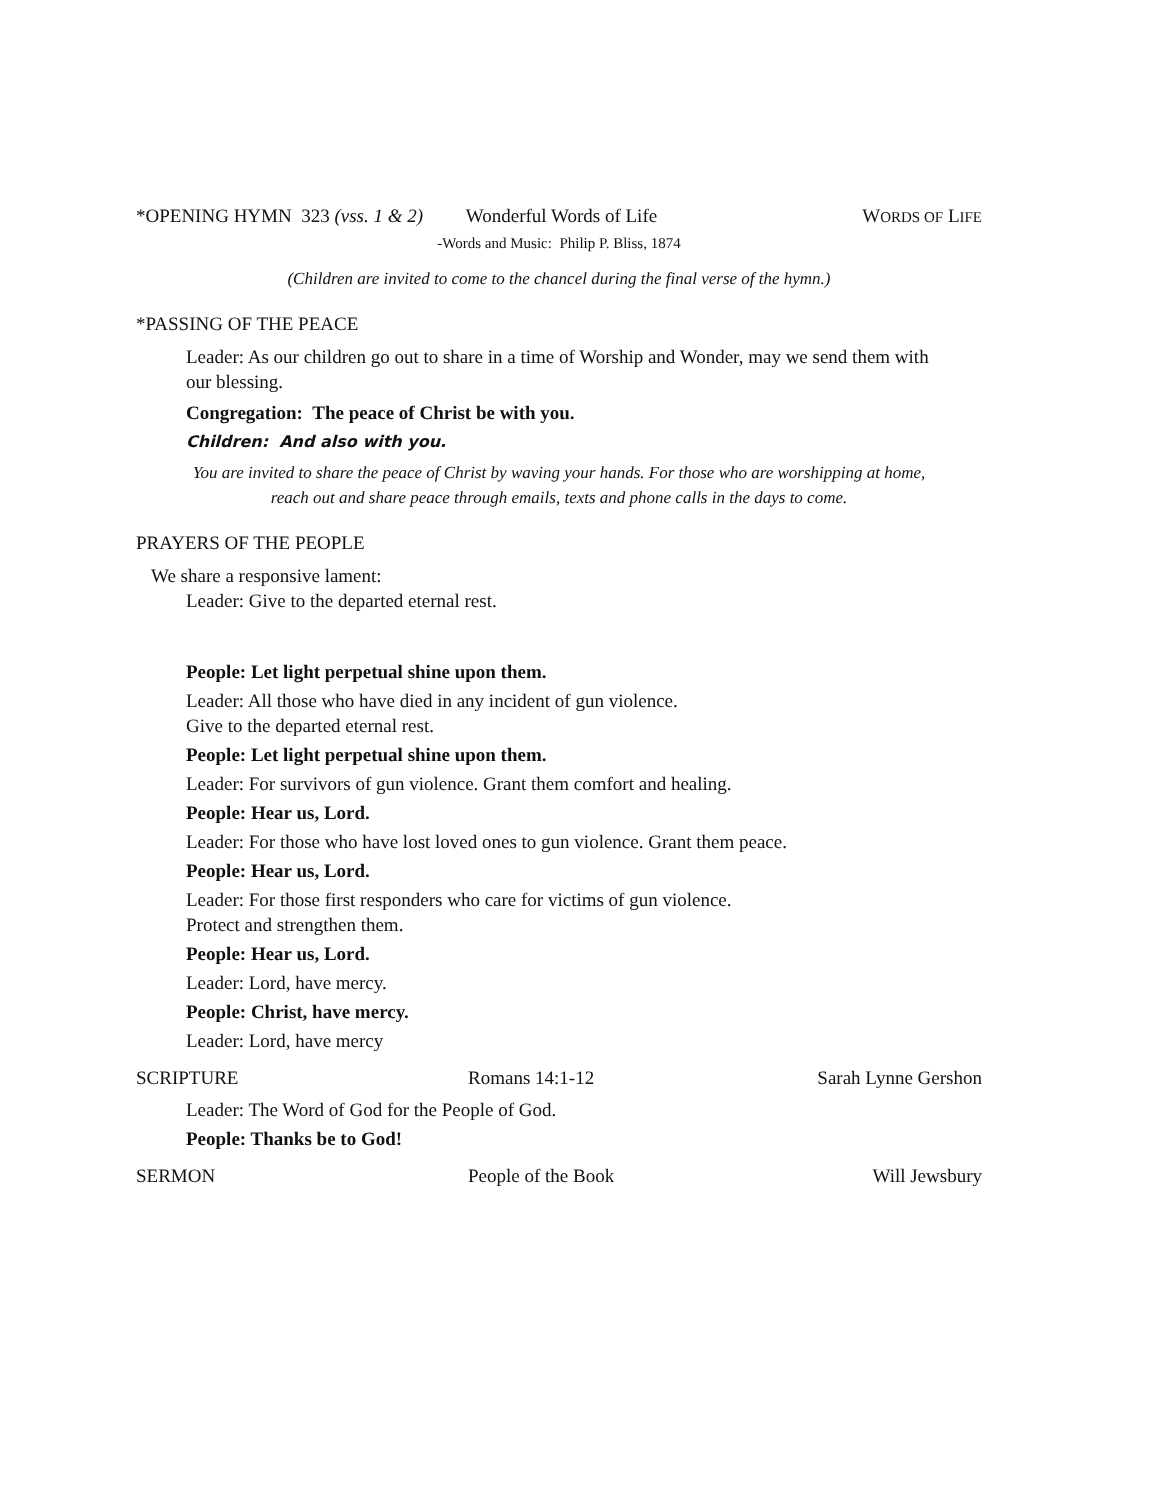*OPENING HYMN 323 (vss. 1 & 2) Wonderful Words of Life WORDS OF LIFE
-Words and Music: Philip P. Bliss, 1874
(Children are invited to come to the chancel during the final verse of the hymn.)
*PASSING OF THE PEACE
Leader: As our children go out to share in a time of Worship and Wonder, may we send them with our blessing.
Congregation: The peace of Christ be with you.
Children: And also with you.
You are invited to share the peace of Christ by waving your hands. For those who are worshipping at home,
reach out and share peace through emails, texts and phone calls in the days to come.
PRAYERS OF THE PEOPLE
We share a responsive lament:
Leader: Give to the departed eternal rest.
People: Let light perpetual shine upon them.
Leader: All those who have died in any incident of gun violence.
Give to the departed eternal rest.
People: Let light perpetual shine upon them.
Leader: For survivors of gun violence. Grant them comfort and healing.
People: Hear us, Lord.
Leader: For those who have lost loved ones to gun violence. Grant them peace.
People: Hear us, Lord.
Leader: For those first responders who care for victims of gun violence.
Protect and strengthen them.
People: Hear us, Lord.
Leader: Lord, have mercy.
People: Christ, have mercy.
Leader: Lord, have mercy
SCRIPTURE Romans 14:1-12 Sarah Lynne Gershon
Leader: The Word of God for the People of God.
People: Thanks be to God!
SERMON People of the Book Will Jewsbury